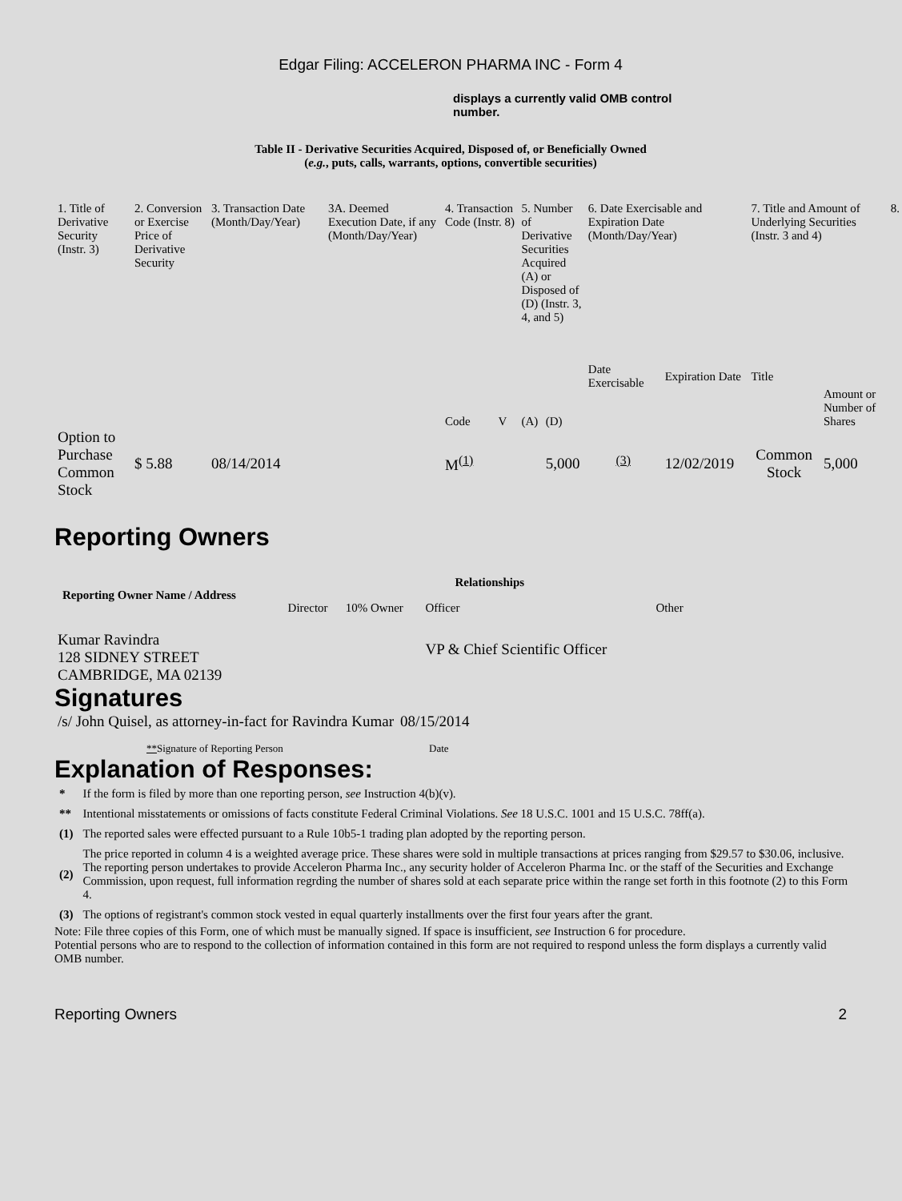Edgar Filing: ACCELERON PHARMA INC - Form 4
displays a currently valid OMB control number.
Table II - Derivative Securities Acquired, Disposed of, or Beneficially Owned
(e.g., puts, calls, warrants, options, convertible securities)
| 1. Title of Derivative Security (Instr. 3) | 2. Conversion or Exercise Price of Derivative Security | 3. Transaction Date (Month/Day/Year) | 3A. Deemed Execution Date, if any (Month/Day/Year) | 4. Transaction Code (Instr. 8) | | 5. Number of Derivative Securities Acquired (A) or Disposed of (D) (Instr. 3, 4, and 5) | | 6. Date Exercisable and Expiration Date (Month/Day/Year) | | 7. Title and Amount of Underlying Securities (Instr. 3 and 4) | | 8. |
| --- | --- | --- | --- | --- | --- | --- | --- | --- | --- | --- | --- | --- |
| | | | | Code | V | (A) | (D) | Date Exercisable | Expiration Date | Title | Amount or Number of Shares | |
| Option to Purchase Common Stock | $ 5.88 | 08/14/2014 | | M<sup>(1)</sup> | | | 5,000 | <sup>(3)</sup> | 12/02/2019 | Common Stock | 5,000 | |
Reporting Owners
| Reporting Owner Name / Address | Relationships | | | |
| --- | --- | --- | --- | --- |
| | Director | 10% Owner | Officer | Other |
| Kumar Ravindra 128 SIDNEY STREET CAMBRIDGE, MA 02139 | | | VP & Chief Scientific Officer | |
Signatures
| /s/ John Quisel, as attorney-in-fact for Ravindra Kumar | 08/15/2014 |
| ** Signature of Reporting Person | Date |
Explanation of Responses:
| * | If the form is filed by more than one reporting person, see Instruction 4(b)(v). |
| ** | Intentional misstatements or omissions of facts constitute Federal Criminal Violations. See 18 U.S.C. 1001 and 15 U.S.C. 78ff(a). |
| (1) | The reported sales were effected pursuant to a Rule 10b5-1 trading plan adopted by the reporting person. |
| (2) | The price reported in column 4 is a weighted average price. These shares were sold in multiple transactions at prices ranging from $29.57 to $30.06, inclusive. The reporting person undertakes to provide Acceleron Pharma Inc., any security holder of Acceleron Pharma Inc. or the staff of the Securities and Exchange Commission, upon request, full information regrding the number of shares sold at each separate price within the range set forth in this footnote (2) to this Form 4. |
| (3) | The options of registrant's common stock vested in equal quarterly installments over the first four years after the grant. |
Note: File three copies of this Form, one of which must be manually signed. If space is insufficient, see Instruction 6 for procedure.
Potential persons who are to respond to the collection of information contained in this form are not required to respond unless the form displays a currently valid OMB number.
Reporting Owners 2